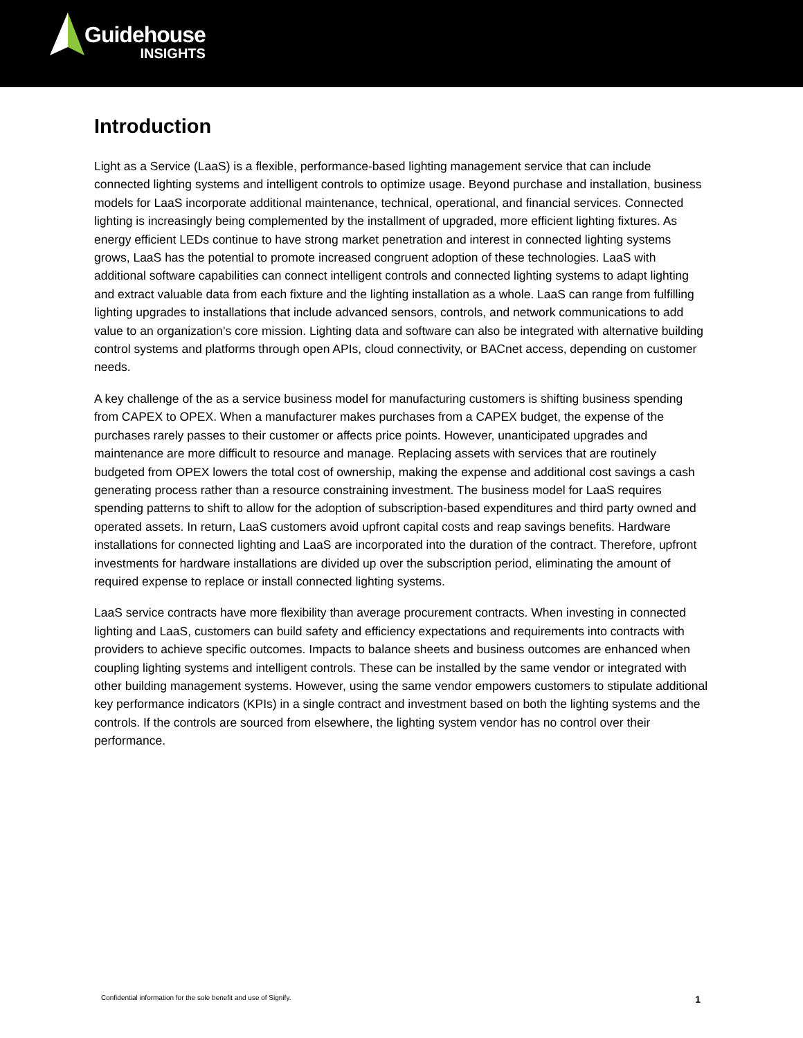Guidehouse
INSIGHTS
Introduction
Light as a Service (LaaS) is a flexible, performance-based lighting management service that can include connected lighting systems and intelligent controls to optimize usage. Beyond purchase and installation, business models for LaaS incorporate additional maintenance, technical, operational, and financial services. Connected lighting is increasingly being complemented by the installment of upgraded, more efficient lighting fixtures. As energy efficient LEDs continue to have strong market penetration and interest in connected lighting systems grows, LaaS has the potential to promote increased congruent adoption of these technologies. LaaS with additional software capabilities can connect intelligent controls and connected lighting systems to adapt lighting and extract valuable data from each fixture and the lighting installation as a whole. LaaS can range from fulfilling lighting upgrades to installations that include advanced sensors, controls, and network communications to add value to an organization’s core mission. Lighting data and software can also be integrated with alternative building control systems and platforms through open APIs, cloud connectivity, or BACnet access, depending on customer needs.
A key challenge of the as a service business model for manufacturing customers is shifting business spending from CAPEX to OPEX. When a manufacturer makes purchases from a CAPEX budget, the expense of the purchases rarely passes to their customer or affects price points. However, unanticipated upgrades and maintenance are more difficult to resource and manage. Replacing assets with services that are routinely budgeted from OPEX lowers the total cost of ownership, making the expense and additional cost savings a cash generating process rather than a resource constraining investment. The business model for LaaS requires spending patterns to shift to allow for the adoption of subscription-based expenditures and third party owned and operated assets. In return, LaaS customers avoid upfront capital costs and reap savings benefits. Hardware installations for connected lighting and LaaS are incorporated into the duration of the contract. Therefore, upfront investments for hardware installations are divided up over the subscription period, eliminating the amount of required expense to replace or install connected lighting systems.
LaaS service contracts have more flexibility than average procurement contracts. When investing in connected lighting and LaaS, customers can build safety and efficiency expectations and requirements into contracts with providers to achieve specific outcomes. Impacts to balance sheets and business outcomes are enhanced when coupling lighting systems and intelligent controls. These can be installed by the same vendor or integrated with other building management systems. However, using the same vendor empowers customers to stipulate additional key performance indicators (KPIs) in a single contract and investment based on both the lighting systems and the controls. If the controls are sourced from elsewhere, the lighting system vendor has no control over their performance.
Confidential information for the sole benefit and use of Signify. 1